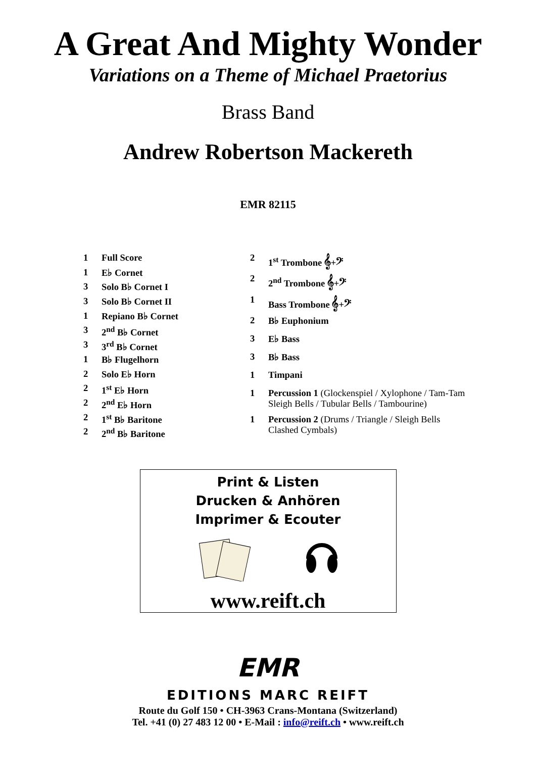A Great And Mighty Wonder
Variations on a Theme of Michael Praetorius
Brass Band
Andrew Robertson Mackereth
EMR 82115
| 1 | Full Score |
| 1 | E♭ Cornet |
| 3 | Solo B♭ Cornet I |
| 3 | Solo B♭ Cornet II |
| 1 | Repiano B♭ Cornet |
| 3 | 2<sup>nd</sup> B♭ Cornet |
| 3 | 3<sup>rd</sup> B♭ Cornet |
| 1 | B♭ Flugelhorn |
| 2 | Solo E♭ Horn |
| 2 | 1<sup>st</sup> E♭ Horn |
| 2 | 2<sup>nd</sup> E♭ Horn |
| 2 | 1<sup>st</sup> B♭ Baritone |
| 2 | 2<sup>nd</sup> B♭ Baritone |
| 2 | 1<sup>st</sup> Trombone 𝄞+𝄢 |
| 2 | 2<sup>nd</sup> Trombone 𝄞+𝄢 |
| 1 | Bass Trombone 𝄞+𝄢 |
| 2 | B♭ Euphonium |
| 3 | E♭ Bass |
| 3 | B♭ Bass |
| 1 | Timpani |
| 1 | Percussion 1 (Glockenspiel / Xylophone / Tam-Tam Sleigh Bells / Tubular Bells / Tambourine) |
| 1 | Percussion 2 (Drums / Triangle / Sleigh Bells Clashed Cymbals) |
Print & Listen
Drucken & Anhören
Imprimer & Ecouter
www.reift.ch
EMR
EDITIONS MARC REIFT
Route du Golf 150 • CH-3963 Crans-Montana (Switzerland)
Tel. +41 (0) 27 483 12 00 • E-Mail : info@reift.ch • www.reift.ch